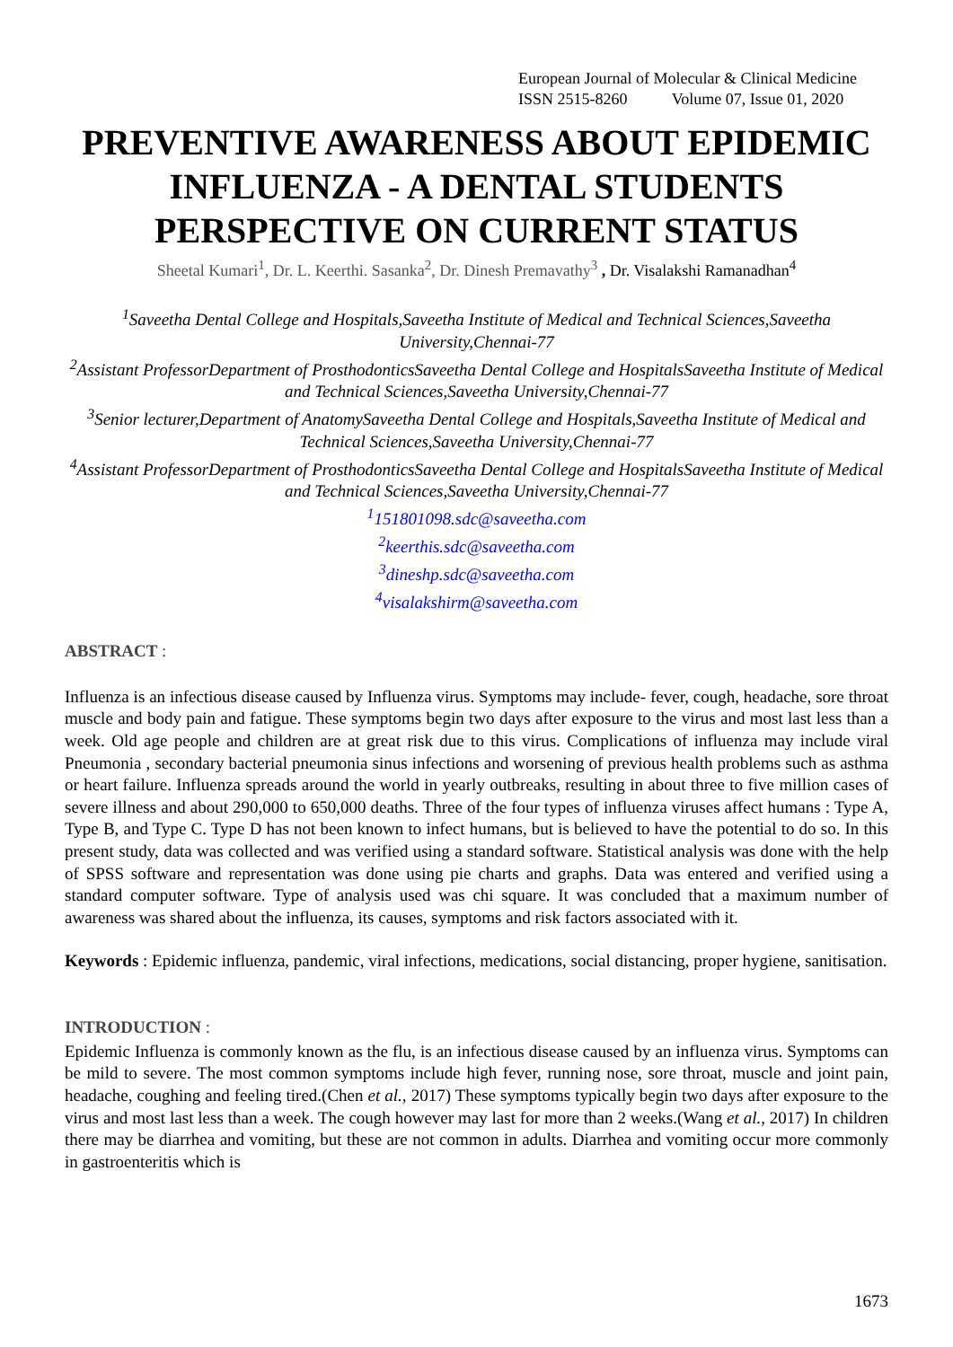European Journal of Molecular & Clinical Medicine
ISSN 2515-8260 Volume 07, Issue 01, 2020
PREVENTIVE AWARENESS ABOUT EPIDEMIC INFLUENZA - A DENTAL STUDENTS PERSPECTIVE ON CURRENT STATUS
Sheetal Kumari<sup>1</sup>, Dr. L. Keerthi. Sasanka<sup>2</sup>, Dr. Dinesh Premavathy<sup>3</sup> , Dr. Visalakshi Ramanadhan<sup>4</sup>
<sup>1</sup> Saveetha Dental College and Hospitals,Saveetha Institute of Medical and Technical Sciences,Saveetha University,Chennai-77
<sup>2</sup> Assistant ProfessorDepartment of ProsthodonticsSaveetha Dental College and HospitalsSaveetha Institute of Medical and Technical Sciences,Saveetha University,Chennai-77
<sup>3</sup> Senior lecturer,Department of AnatomySaveetha Dental College and Hospitals,Saveetha Institute of Medical and Technical Sciences,Saveetha University,Chennai-77
<sup>4</sup> Assistant ProfessorDepartment of ProsthodonticsSaveetha Dental College and HospitalsSaveetha Institute of Medical and Technical Sciences,Saveetha University,Chennai-77
<sup>1</sup> 151801098.sdc@saveetha.com
<sup>2</sup> keerthis.sdc@saveetha.com
<sup>3</sup> dineshp.sdc@saveetha.com
<sup>4</sup> visalakshirm@saveetha.com
ABSTRACT :
Influenza is an infectious disease caused by Influenza virus. Symptoms may include- fever, cough, headache, sore throat muscle and body pain and fatigue. These symptoms begin two days after exposure to the virus and most last less than a week. Old age people and children are at great risk due to this virus. Complications of influenza may include viral Pneumonia , secondary bacterial pneumonia sinus infections and worsening of previous health problems such as asthma or heart failure. Influenza spreads around the world in yearly outbreaks, resulting in about three to five million cases of severe illness and about 290,000 to 650,000 deaths. Three of the four types of influenza viruses affect humans : Type A, Type B, and Type C. Type D has not been known to infect humans, but is believed to have the potential to do so. In this present study, data was collected and was verified using a standard software. Statistical analysis was done with the help of SPSS software and representation was done using pie charts and graphs. Data was entered and verified using a standard computer software. Type of analysis used was chi square. It was concluded that a maximum number of awareness was shared about the influenza, its causes, symptoms and risk factors associated with it.
Keywords : Epidemic influenza, pandemic, viral infections, medications, social distancing, proper hygiene, sanitisation.
INTRODUCTION :
Epidemic Influenza is commonly known as the flu, is an infectious disease caused by an influenza virus. Symptoms can be mild to severe. The most common symptoms include high fever, running nose, sore throat, muscle and joint pain, headache, coughing and feeling tired.(Chen et al., 2017) These symptoms typically begin two days after exposure to the virus and most last less than a week. The cough however may last for more than 2 weeks.(Wang et al., 2017) In children there may be diarrhea and vomiting, but these are not common in adults. Diarrhea and vomiting occur more commonly in gastroenteritis which is
1673